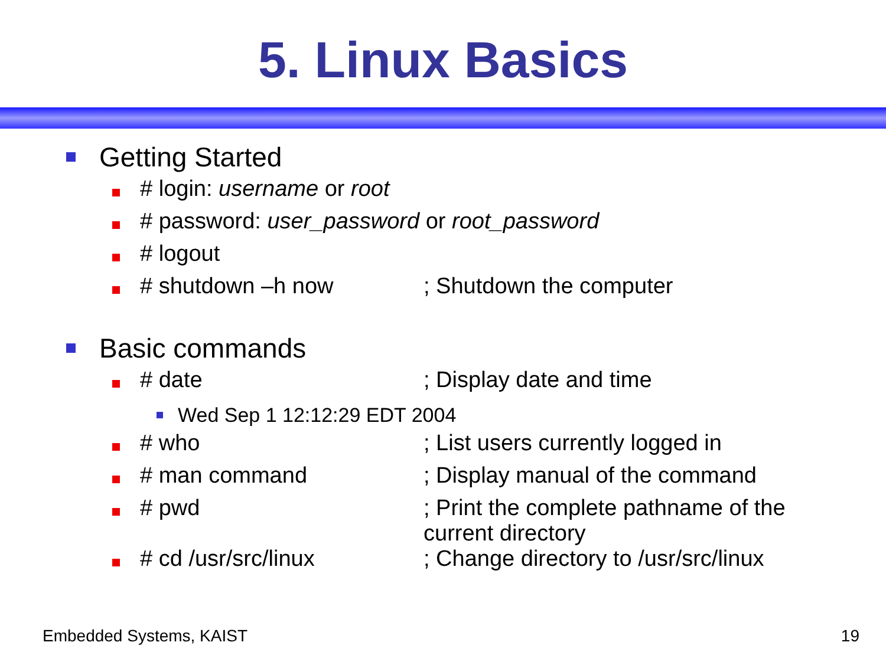5. Linux Basics
Getting Started
# login: username or root
# password: user_password or root_password
# logout
# shutdown –h now; Shutdown the computer
Basic commands
# date; Display date and time
Wed Sep 1 12:12:29 EDT 2004
# who; List users currently logged in
# man command; Display manual of the command
# pwd; Print the complete pathname of the current directory
# cd /usr/src/linux; Change directory to /usr/src/linux
Embedded Systems, KAIST 19